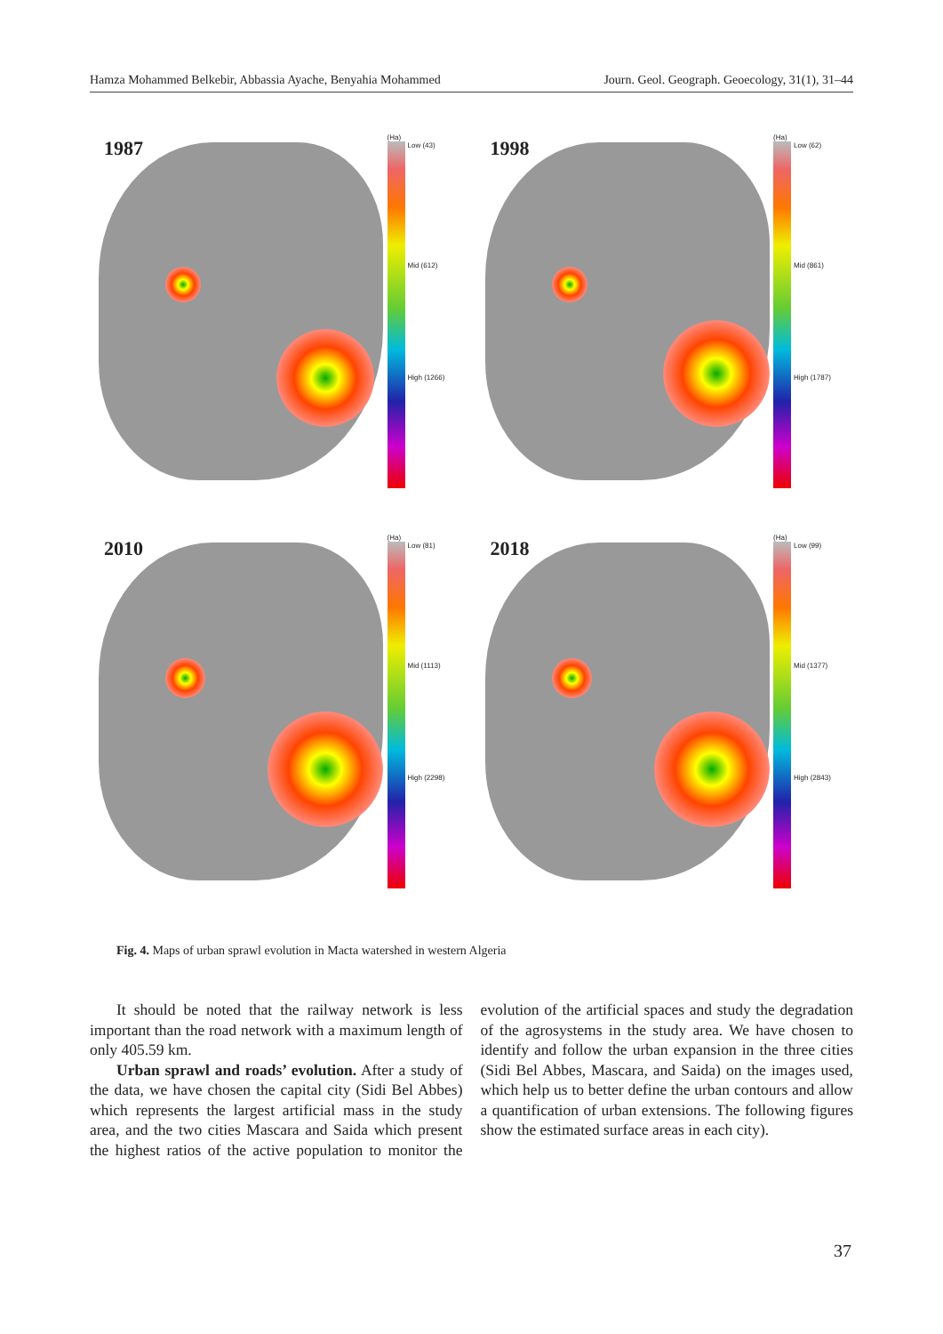Hamza Mohammed Belkebir, Abbassia Ayache, Benyahia Mohammed Journ. Geol. Geograph. Geoecology, 31(1), 31–44
1987
(Ha)
Low (43)
Mid (612)
High (1266)
1998
(Ha)
Low (62)
Mid (861)
High (1787)
2010
(Ha)
Low (81)
Mid (1113)
High (2298)
2018
(Ha)
Low (99)
Mid (1377)
High (2843)
Fig. 4. Maps of urban sprawl evolution in Macta watershed in western Algeria
It should be noted that the railway network is less important than the road network with a maximum length of only 405.59 km.
Urban sprawl and roads’ evolution. After a study of the data, we have chosen the capital city (Sidi Bel Abbes) which represents the largest artificial mass in the study area, and the two cities Mascara and Saida which present the highest ratios of the active population to monitor the evolution of the artificial spaces and study the degradation of the agrosystems in the study area. We have chosen to identify and follow the urban expansion in the three cities (Sidi Bel Abbes, Mascara, and Saida) on the images used, which help us to better define the urban contours and allow a quantification of urban extensions. The following figures show the estimated surface areas in each city).
37